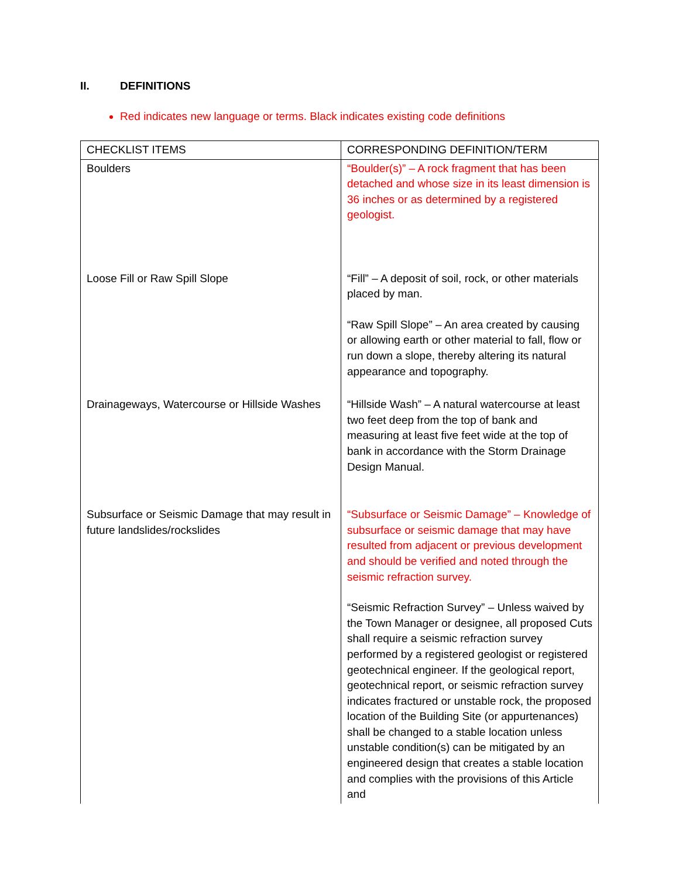II. DEFINITIONS
Red indicates new language or terms. Black indicates existing code definitions
| CHECKLIST ITEMS | CORRESPONDING DEFINITION/TERM |
| --- | --- |
| Boulders | “Boulder(s)” – A rock fragment that has been detached and whose size in its least dimension is 36 inches or as determined by a registered geologist. |
| Loose Fill or Raw Spill Slope | “Fill” – A deposit of soil, rock, or other materials placed by man. “Raw Spill Slope” – An area created by causing or allowing earth or other material to fall, flow or run down a slope, thereby altering its natural appearance and topography. |
| Drainageways, Watercourse or Hillside Washes | “Hillside Wash” – A natural watercourse at least two feet deep from the top of bank and measuring at least five feet wide at the top of bank in accordance with the Storm Drainage Design Manual. |
| Subsurface or Seismic Damage that may result in future landslides/rockslides | “Subsurface or Seismic Damage” – Knowledge of subsurface or seismic damage that may have resulted from adjacent or previous development and should be verified and noted through the seismic refraction survey. “Seismic Refraction Survey” – Unless waived by the Town Manager or designee, all proposed Cuts shall require a seismic refraction survey performed by a registered geologist or registered geotechnical engineer. If the geological report, geotechnical report, or seismic refraction survey indicates fractured or unstable rock, the proposed location of the Building Site (or appurtenances) shall be changed to a stable location unless unstable condition(s) can be mitigated by an engineered design that creates a stable location and complies with the provisions of this Article and |